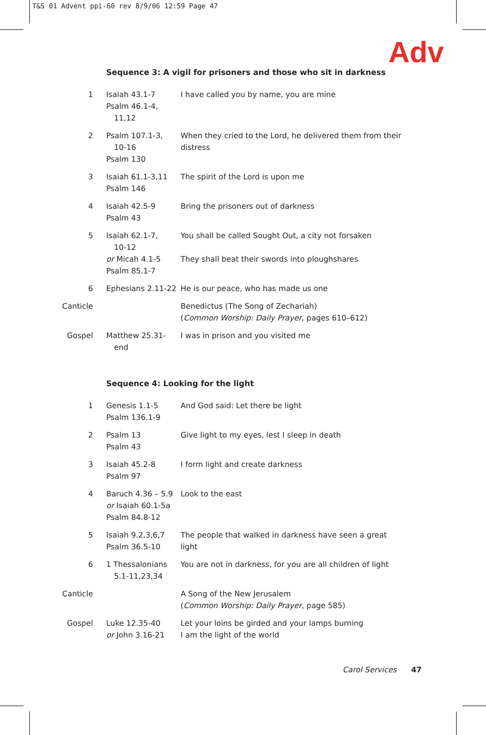T&S 01 Advent ppi-60 rev 8/9/06 12:59 Page 47
Adv
Sequence 3: A vigil for prisoners and those who sit in darkness
| 1 | Isaiah 43.1-7 Psalm 46.1-4, 11,12 | I have called you by name, you are mine |
| 2 | Psalm 107.1-3, 10-16 Psalm 130 | When they cried to the Lord, he delivered them from their distress |
| 3 | Isaiah 61.1-3,11 Psalm 146 | The spirit of the Lord is upon me |
| 4 | Isaiah 42.5-9 Psalm 43 | Bring the prisoners out of darkness |
| 5 | Isaiah 62.1-7, 10-12 or Micah 4.1-5 Psalm 85.1-7 | You shall be called Sought Out, a city not forsaken They shall beat their swords into ploughshares |
| 6 | Ephesians 2.11-22 | He is our peace, who has made us one |
| Canticle | | Benedictus (The Song of Zechariah) ( Common Worship: Daily Prayer , pages 610–612) |
| Gospel | Matthew 25.31- end | I was in prison and you visited me |
Sequence 4: Looking for the light
| 1 | Genesis 1.1-5 Psalm 136.1-9 | And God said: Let there be light |
| 2 | Psalm 13 Psalm 43 | Give light to my eyes, lest I sleep in death |
| 3 | Isaiah 45.2-8 Psalm 97 | I form light and create darkness |
| 4 | Baruch 4.36 – 5.9 or Isaiah 60.1-5a Psalm 84.8-12 | Look to the east |
| 5 | Isaiah 9.2,3,6,7 Psalm 36.5-10 | The people that walked in darkness have seen a great light |
| 6 | 1 Thessalonians 5.1-11,23,34 | You are not in darkness, for you are all children of light |
| Canticle | | A Song of the New Jerusalem ( Common Worship: Daily Prayer , page 585) |
| Gospel | Luke 12.35-40 or John 3.16-21 | Let your loins be girded and your lamps burning I am the light of the world |
Carol Services 47